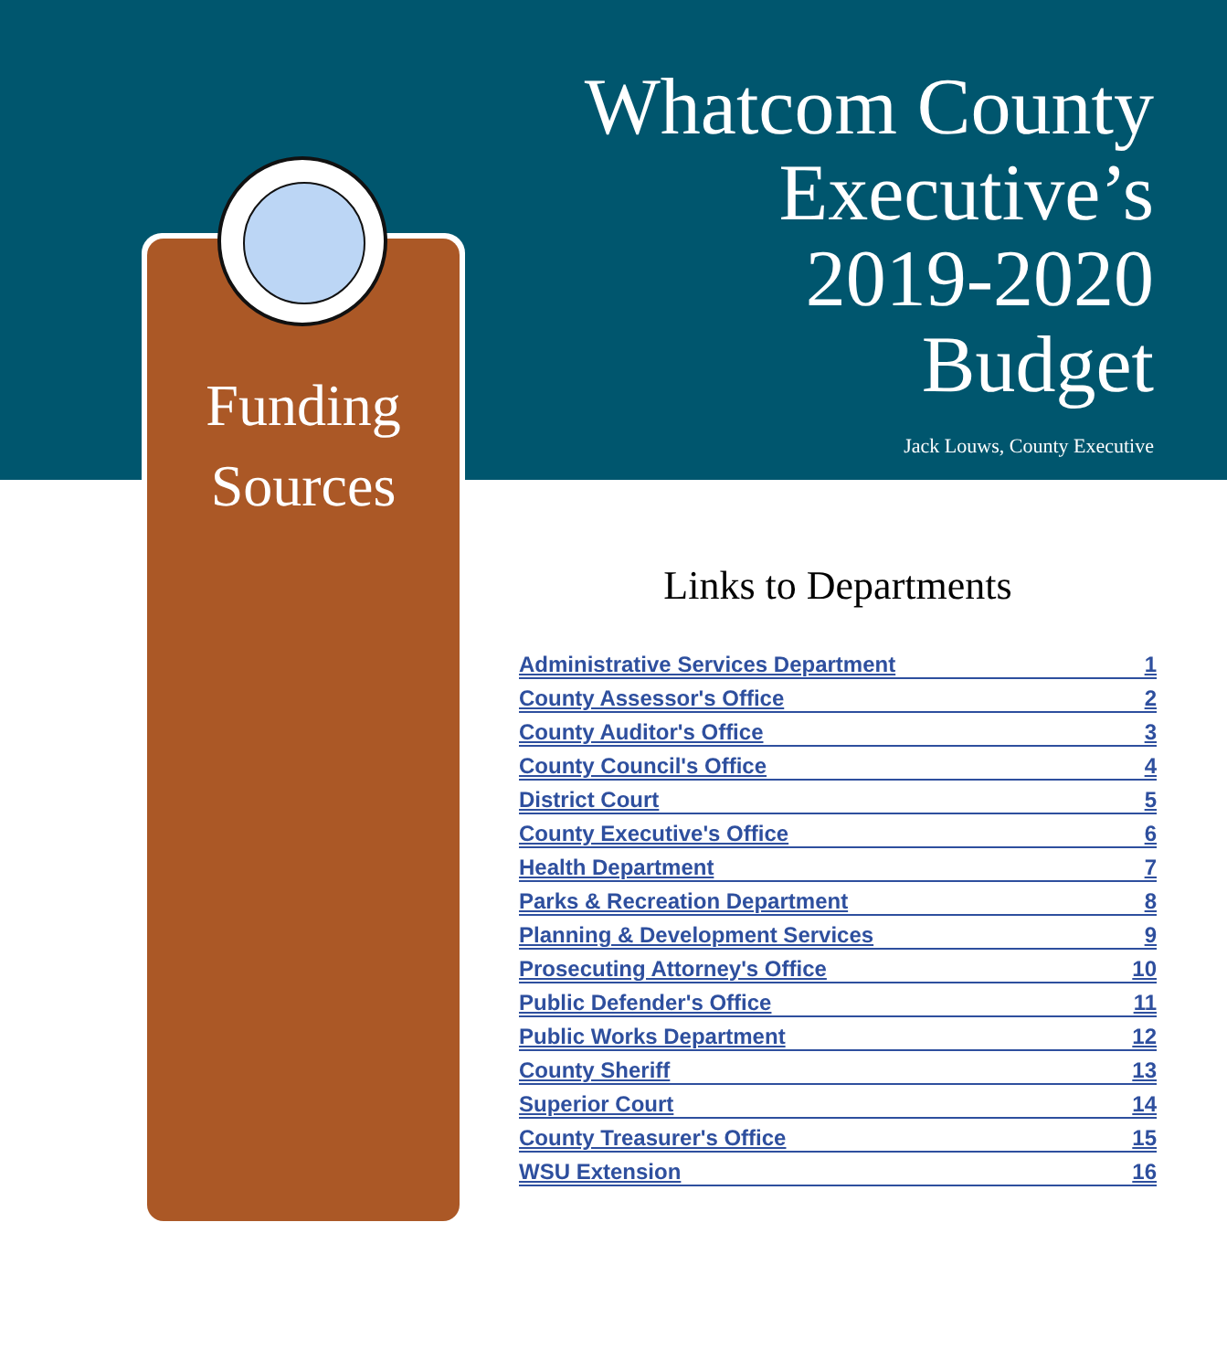Whatcom County
Executive’s
2019-2020
Budget
Jack Louws, County Executive
Funding
Sources
Links to Departments
| Administrative Services Department | 1 |
| County Assessor's Office | 2 |
| County Auditor's Office | 3 |
| County Council's Office | 4 |
| District Court | 5 |
| County Executive's Office | 6 |
| Health Department | 7 |
| Parks & Recreation Department | 8 |
| Planning & Development Services | 9 |
| Prosecuting Attorney's Office | 10 |
| Public Defender's Office | 11 |
| Public Works Department | 12 |
| County Sheriff | 13 |
| Superior Court | 14 |
| County Treasurer's Office | 15 |
| WSU Extension | 16 |